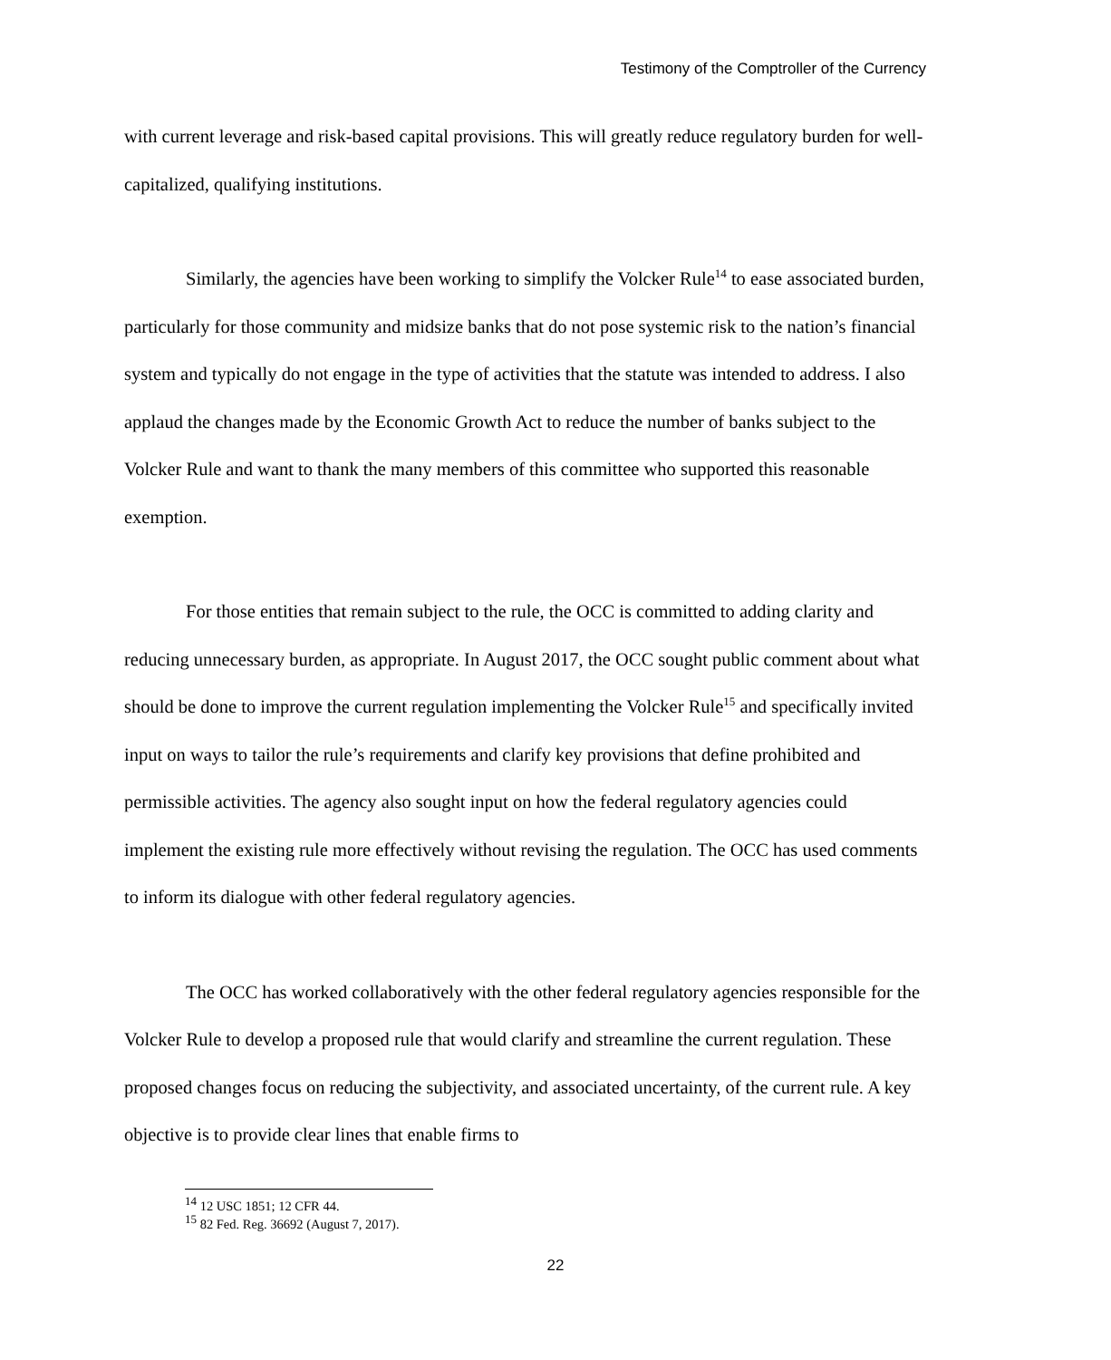Testimony of the Comptroller of the Currency
with current leverage and risk-based capital provisions. This will greatly reduce regulatory burden for well-capitalized, qualifying institutions.
Similarly, the agencies have been working to simplify the Volcker Rule<sup>14</sup> to ease associated burden, particularly for those community and midsize banks that do not pose systemic risk to the nation’s financial system and typically do not engage in the type of activities that the statute was intended to address. I also applaud the changes made by the Economic Growth Act to reduce the number of banks subject to the Volcker Rule and want to thank the many members of this committee who supported this reasonable exemption.
For those entities that remain subject to the rule, the OCC is committed to adding clarity and reducing unnecessary burden, as appropriate. In August 2017, the OCC sought public comment about what should be done to improve the current regulation implementing the Volcker Rule<sup>15</sup> and specifically invited input on ways to tailor the rule’s requirements and clarify key provisions that define prohibited and permissible activities. The agency also sought input on how the federal regulatory agencies could implement the existing rule more effectively without revising the regulation. The OCC has used comments to inform its dialogue with other federal regulatory agencies.
The OCC has worked collaboratively with the other federal regulatory agencies responsible for the Volcker Rule to develop a proposed rule that would clarify and streamline the current regulation. These proposed changes focus on reducing the subjectivity, and associated uncertainty, of the current rule. A key objective is to provide clear lines that enable firms to
<sup>14</sup> 12 USC 1851; 12 CFR 44.
<sup>15</sup> 82 Fed. Reg. 36692 (August 7, 2017).
22